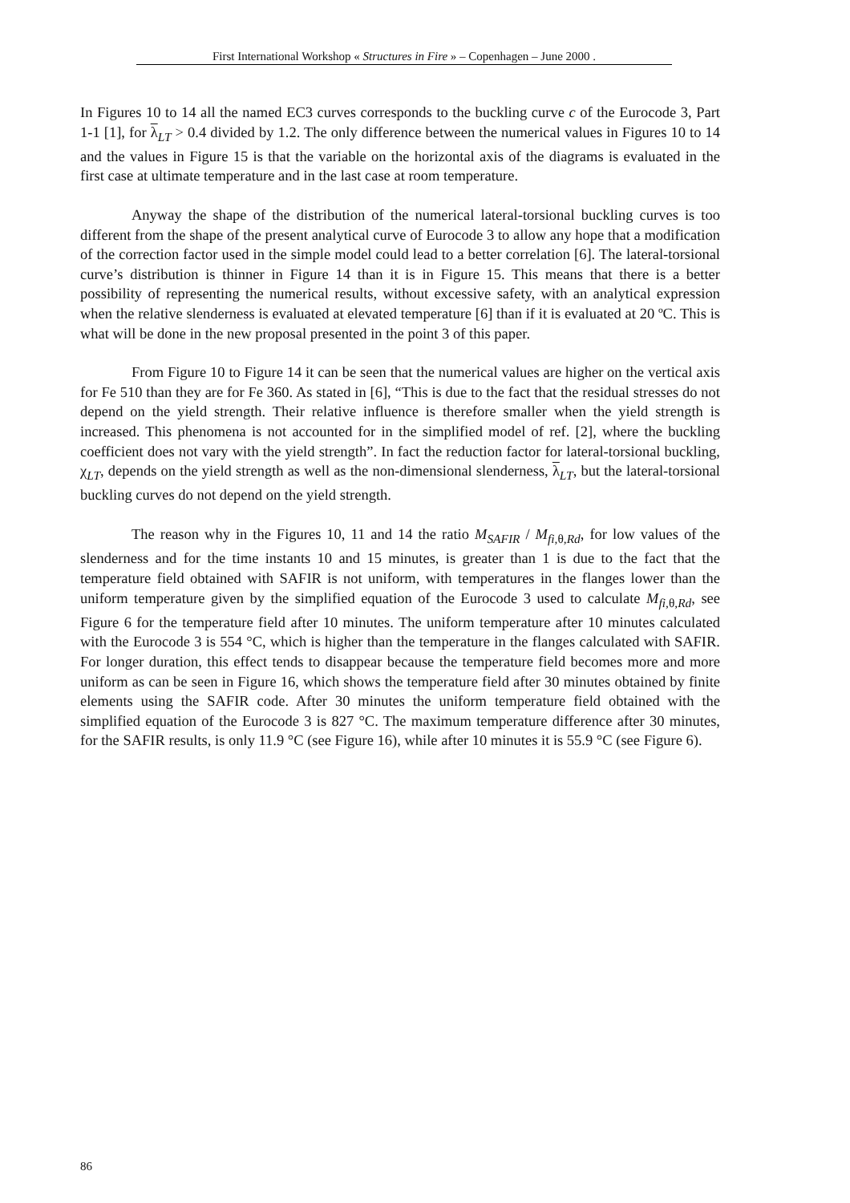First International Workshop « Structures in Fire » – Copenhagen – June 2000 .
In Figures 10 to 14 all the named EC3 curves corresponds to the buckling curve c of the Eurocode 3, Part 1-1 [1], for λ<sub>LT</sub> > 0.4 divided by 1.2. The only difference between the numerical values in Figures 10 to 14 and the values in Figure 15 is that the variable on the horizontal axis of the diagrams is evaluated in the first case at ultimate temperature and in the last case at room temperature.
Anyway the shape of the distribution of the numerical lateral-torsional buckling curves is too different from the shape of the present analytical curve of Eurocode 3 to allow any hope that a modification of the correction factor used in the simple model could lead to a better correlation [6]. The lateral-torsional curve’s distribution is thinner in Figure 14 than it is in Figure 15. This means that there is a better possibility of representing the numerical results, without excessive safety, with an analytical expression when the relative slenderness is evaluated at elevated temperature [6] than if it is evaluated at 20 ºC. This is what will be done in the new proposal presented in the point 3 of this paper.
From Figure 10 to Figure 14 it can be seen that the numerical values are higher on the vertical axis for Fe 510 than they are for Fe 360. As stated in [6], “This is due to the fact that the residual stresses do not depend on the yield strength. Their relative influence is therefore smaller when the yield strength is increased. This phenomena is not accounted for in the simplified model of ref. [2], where the buckling coefficient does not vary with the yield strength”. In fact the reduction factor for lateral-torsional buckling, χ<sub>LT</sub>, depends on the yield strength as well as the non-dimensional slenderness, λ<sub>LT</sub>, but the lateral-torsional buckling curves do not depend on the yield strength.
The reason why in the Figures 10, 11 and 14 the ratio M<sub>SAFIR</sub> / M<sub>fi,θ,Rd</sub>, for low values of the slenderness and for the time instants 10 and 15 minutes, is greater than 1 is due to the fact that the temperature field obtained with SAFIR is not uniform, with temperatures in the flanges lower than the uniform temperature given by the simplified equation of the Eurocode 3 used to calculate M<sub>fi,θ,Rd</sub>, see Figure 6 for the temperature field after 10 minutes. The uniform temperature after 10 minutes calculated with the Eurocode 3 is 554 °C, which is higher than the temperature in the flanges calculated with SAFIR. For longer duration, this effect tends to disappear because the temperature field becomes more and more uniform as can be seen in Figure 16, which shows the temperature field after 30 minutes obtained by finite elements using the SAFIR code. After 30 minutes the uniform temperature field obtained with the simplified equation of the Eurocode 3 is 827 °C. The maximum temperature difference after 30 minutes, for the SAFIR results, is only 11.9 °C (see Figure 16), while after 10 minutes it is 55.9 °C (see Figure 6).
86